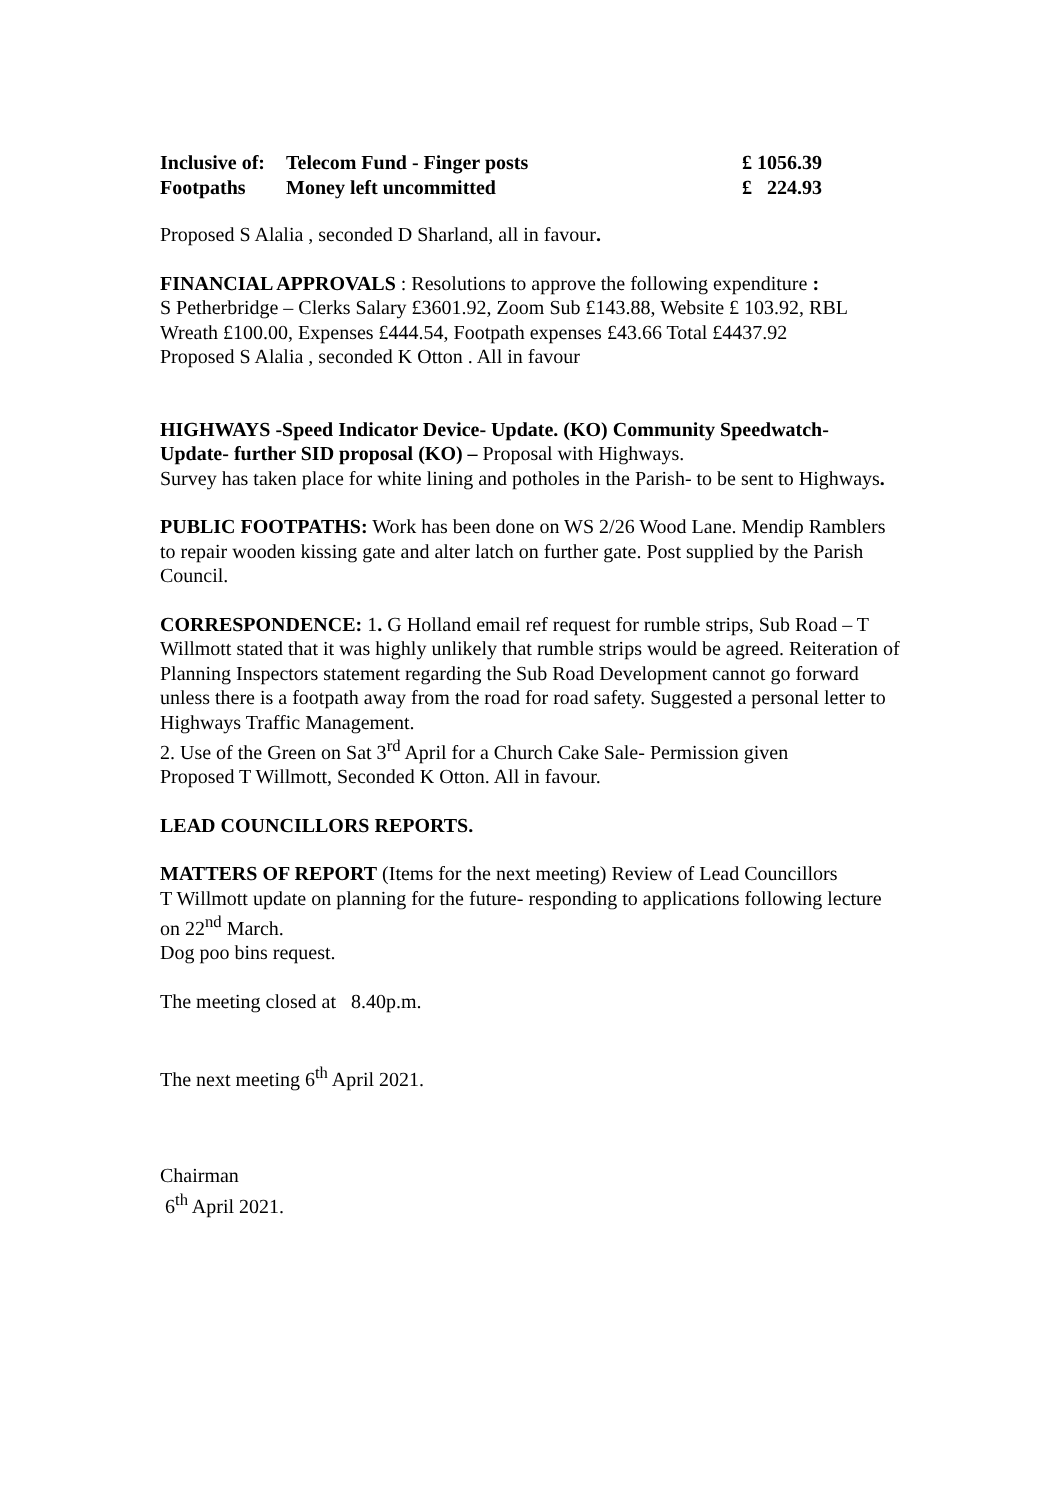| Inclusive of: | Telecom Fund - Finger posts | £ 1056.39 |
| Footpaths | Money left uncommitted | £ 224.93 |
Proposed S Alalia , seconded D Sharland, all in favour.
FINANCIAL APPROVALS : Resolutions to approve the following expenditure :
S Petherbridge – Clerks Salary £3601.92, Zoom Sub £143.88, Website £ 103.92, RBL Wreath £100.00, Expenses £444.54, Footpath expenses £43.66 Total £4437.92
Proposed S Alalia , seconded K Otton . All in favour
HIGHWAYS -Speed Indicator Device- Update. (KO) Community Speedwatch- Update- further SID proposal (KO) – Proposal with Highways.
Survey has taken place for white lining and potholes in the Parish- to be sent to Highways.
PUBLIC FOOTPATHS: Work has been done on WS 2/26 Wood Lane. Mendip Ramblers to repair wooden kissing gate and alter latch on further gate. Post supplied by the Parish Council.
CORRESPONDENCE: 1. G Holland email ref request for rumble strips, Sub Road – T Willmott stated that it was highly unlikely that rumble strips would be agreed. Reiteration of Planning Inspectors statement regarding the Sub Road Development cannot go forward unless there is a footpath away from the road for road safety. Suggested a personal letter to Highways Traffic Management.
2. Use of the Green on Sat 3<sup>rd</sup> April for a Church Cake Sale- Permission given
Proposed T Willmott, Seconded K Otton. All in favour.
LEAD COUNCILLORS REPORTS.
MATTERS OF REPORT (Items for the next meeting) Review of Lead Councillors
T Willmott update on planning for the future- responding to applications following lecture on 22<sup>nd</sup> March.
Dog poo bins request.
The meeting closed at 8.40p.m.
The next meeting 6<sup>th</sup> April 2021.
Chairman
6<sup>th</sup> April 2021.